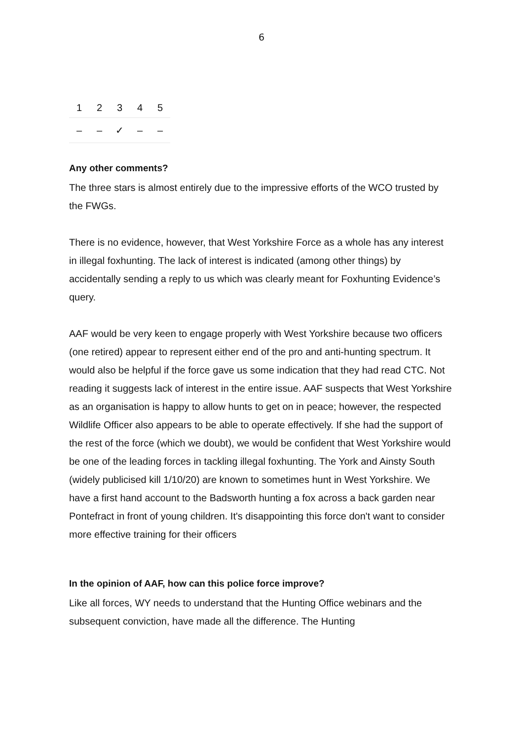6
| 1 | 2 | 3 | 4 | 5 |
| – | – | ✓ | – | – |
Any other comments?
The three stars is almost entirely due to the impressive efforts of the WCO trusted by the FWGs.
There is no evidence, however, that West Yorkshire Force as a whole has any interest in illegal foxhunting. The lack of interest is indicated (among other things) by accidentally sending a reply to us which was clearly meant for Foxhunting Evidence’s query.
AAF would be very keen to engage properly with West Yorkshire because two officers (one retired) appear to represent either end of the pro and anti-hunting spectrum. It would also be helpful if the force gave us some indication that they had read CTC. Not reading it suggests lack of interest in the entire issue. AAF suspects that West Yorkshire as an organisation is happy to allow hunts to get on in peace; however, the respected Wildlife Officer also appears to be able to operate effectively. If she had the support of the rest of the force (which we doubt), we would be confident that West Yorkshire would be one of the leading forces in tackling illegal foxhunting. The York and Ainsty South (widely publicised kill 1/10/20) are known to sometimes hunt in West Yorkshire. We have a first hand account to the Badsworth hunting a fox across a back garden near Pontefract in front of young children. It's disappointing this force don't want to consider more effective training for their officers
In the opinion of AAF, how can this police force improve?
Like all forces, WY needs to understand that the Hunting Office webinars and the subsequent conviction, have made all the difference. The Hunting